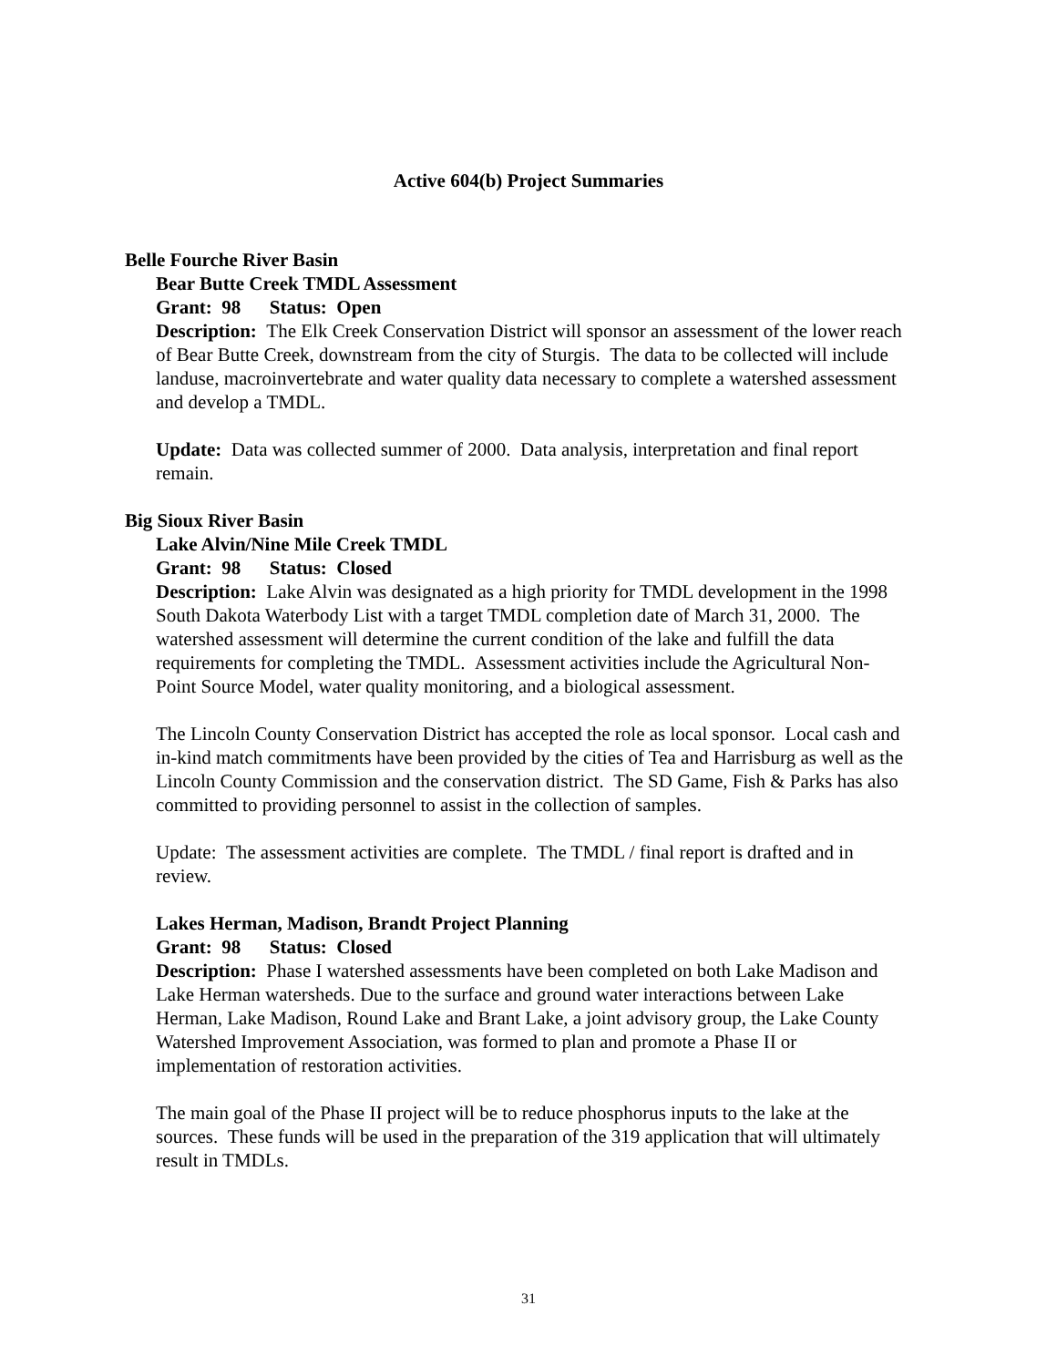Active 604(b) Project Summaries
Belle Fourche River Basin
Bear Butte Creek TMDL Assessment
Grant: 98 Status: Open
Description: The Elk Creek Conservation District will sponsor an assessment of the lower reach of Bear Butte Creek, downstream from the city of Sturgis. The data to be collected will include landuse, macroinvertebrate and water quality data necessary to complete a watershed assessment and develop a TMDL.
Update: Data was collected summer of 2000. Data analysis, interpretation and final report remain.
Big Sioux River Basin
Lake Alvin/Nine Mile Creek TMDL
Grant: 98 Status: Closed
Description: Lake Alvin was designated as a high priority for TMDL development in the 1998 South Dakota Waterbody List with a target TMDL completion date of March 31, 2000. The watershed assessment will determine the current condition of the lake and fulfill the data requirements for completing the TMDL. Assessment activities include the Agricultural Non-Point Source Model, water quality monitoring, and a biological assessment.
The Lincoln County Conservation District has accepted the role as local sponsor. Local cash and in-kind match commitments have been provided by the cities of Tea and Harrisburg as well as the Lincoln County Commission and the conservation district. The SD Game, Fish & Parks has also committed to providing personnel to assist in the collection of samples.
Update: The assessment activities are complete. The TMDL / final report is drafted and in review.
Lakes Herman, Madison, Brandt Project Planning
Grant: 98 Status: Closed
Description: Phase I watershed assessments have been completed on both Lake Madison and Lake Herman watersheds. Due to the surface and ground water interactions between Lake Herman, Lake Madison, Round Lake and Brant Lake, a joint advisory group, the Lake County Watershed Improvement Association, was formed to plan and promote a Phase II or implementation of restoration activities.
The main goal of the Phase II project will be to reduce phosphorus inputs to the lake at the sources. These funds will be used in the preparation of the 319 application that will ultimately result in TMDLs.
31